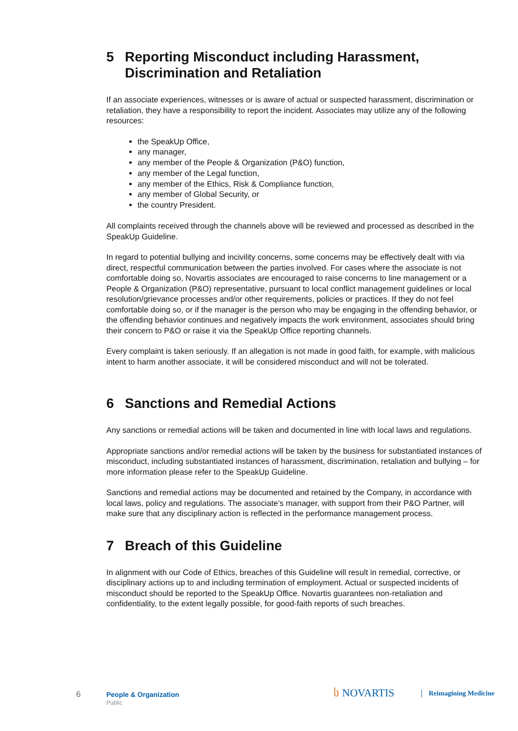5 Reporting Misconduct including Harassment, Discrimination and Retaliation
If an associate experiences, witnesses or is aware of actual or suspected harassment, discrimination or retaliation, they have a responsibility to report the incident. Associates may utilize any of the following resources:
the SpeakUp Office,
any manager,
any member of the People & Organization (P&O) function,
any member of the Legal function,
any member of the Ethics, Risk & Compliance function,
any member of Global Security, or
the country President.
All complaints received through the channels above will be reviewed and processed as described in the SpeakUp Guideline.
In regard to potential bullying and incivility concerns, some concerns may be effectively dealt with via direct, respectful communication between the parties involved. For cases where the associate is not comfortable doing so, Novartis associates are encouraged to raise concerns to line management or a People & Organization (P&O) representative, pursuant to local conflict management guidelines or local resolution/grievance processes and/or other requirements, policies or practices. If they do not feel comfortable doing so, or if the manager is the person who may be engaging in the offending behavior, or the offending behavior continues and negatively impacts the work environment, associates should bring their concern to P&O or raise it via the SpeakUp Office reporting channels.
Every complaint is taken seriously. If an allegation is not made in good faith, for example, with malicious intent to harm another associate, it will be considered misconduct and will not be tolerated.
6 Sanctions and Remedial Actions
Any sanctions or remedial actions will be taken and documented in line with local laws and regulations.
Appropriate sanctions and/or remedial actions will be taken by the business for substantiated instances of misconduct, including substantiated instances of harassment, discrimination, retaliation and bullying – for more information please refer to the SpeakUp Guideline.
Sanctions and remedial actions may be documented and retained by the Company, in accordance with local laws, policy and regulations. The associate’s manager, with support from their P&O Partner, will make sure that any disciplinary action is reflected in the performance management process.
7 Breach of this Guideline
In alignment with our Code of Ethics, breaches of this Guideline will result in remedial, corrective, or disciplinary actions up to and including termination of employment. Actual or suspected incidents of misconduct should be reported to the SpeakUp Office. Novartis guarantees non-retaliation and confidentiality, to the extent legally possible, for good-faith reports of such breaches.
6 People & Organization
Public
ს NOVARTIS Reimagining Medicine